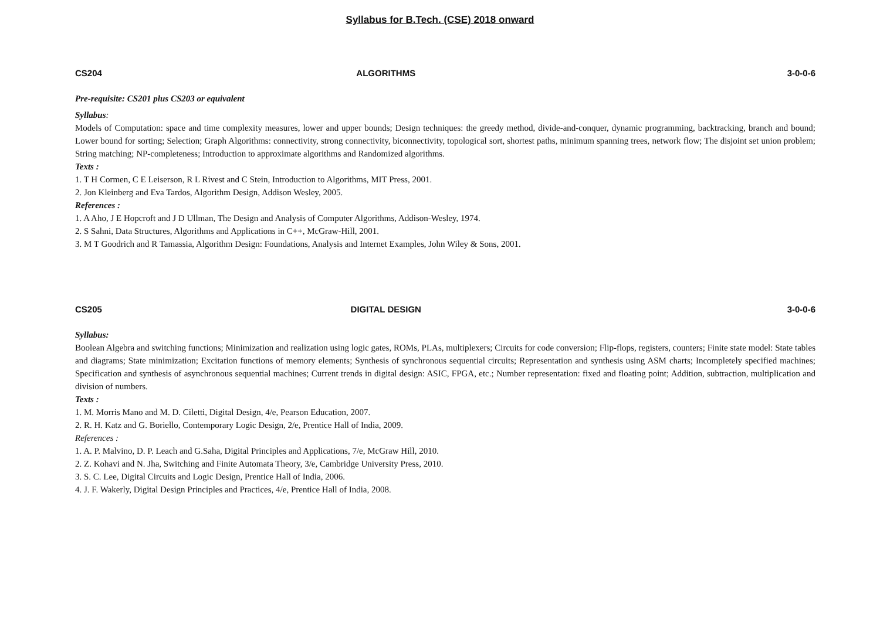Syllabus for B.Tech. (CSE) 2018 onward
CS204 ALGORITHMS 3-0-0-6
Pre-requisite: CS201 plus CS203 or equivalent
Syllabus:
Models of Computation: space and time complexity measures, lower and upper bounds; Design techniques: the greedy method, divide-and-conquer, dynamic programming, backtracking, branch and bound; Lower bound for sorting; Selection; Graph Algorithms: connectivity, strong connectivity, biconnectivity, topological sort, shortest paths, minimum spanning trees, network flow; The disjoint set union problem; String matching; NP-completeness; Introduction to approximate algorithms and Randomized algorithms.
Texts :
1. T H Cormen, C E Leiserson, R L Rivest and C Stein, Introduction to Algorithms, MIT Press, 2001.
2. Jon Kleinberg and Eva Tardos, Algorithm Design, Addison Wesley, 2005.
References :
1. A Aho, J E Hopcroft and J D Ullman, The Design and Analysis of Computer Algorithms, Addison-Wesley, 1974.
2. S Sahni, Data Structures, Algorithms and Applications in C++, McGraw-Hill, 2001.
3. M T Goodrich and R Tamassia, Algorithm Design: Foundations, Analysis and Internet Examples, John Wiley & Sons, 2001.
CS205 DIGITAL DESIGN 3-0-0-6
Syllabus:
Boolean Algebra and switching functions; Minimization and realization using logic gates, ROMs, PLAs, multiplexers; Circuits for code conversion; Flip-flops, registers, counters; Finite state model: State tables and diagrams; State minimization; Excitation functions of memory elements; Synthesis of synchronous sequential circuits; Representation and synthesis using ASM charts; Incompletely specified machines; Specification and synthesis of asynchronous sequential machines; Current trends in digital design: ASIC, FPGA, etc.; Number representation: fixed and floating point; Addition, subtraction, multiplication and division of numbers.
Texts :
1. M. Morris Mano and M. D. Ciletti, Digital Design, 4/e, Pearson Education, 2007.
2. R. H. Katz and G. Boriello, Contemporary Logic Design, 2/e, Prentice Hall of India, 2009.
References :
1. A. P. Malvino, D. P. Leach and G.Saha, Digital Principles and Applications, 7/e, McGraw Hill, 2010.
2. Z. Kohavi and N. Jha, Switching and Finite Automata Theory, 3/e, Cambridge University Press, 2010.
3. S. C. Lee, Digital Circuits and Logic Design, Prentice Hall of India, 2006.
4. J. F. Wakerly, Digital Design Principles and Practices, 4/e, Prentice Hall of India, 2008.